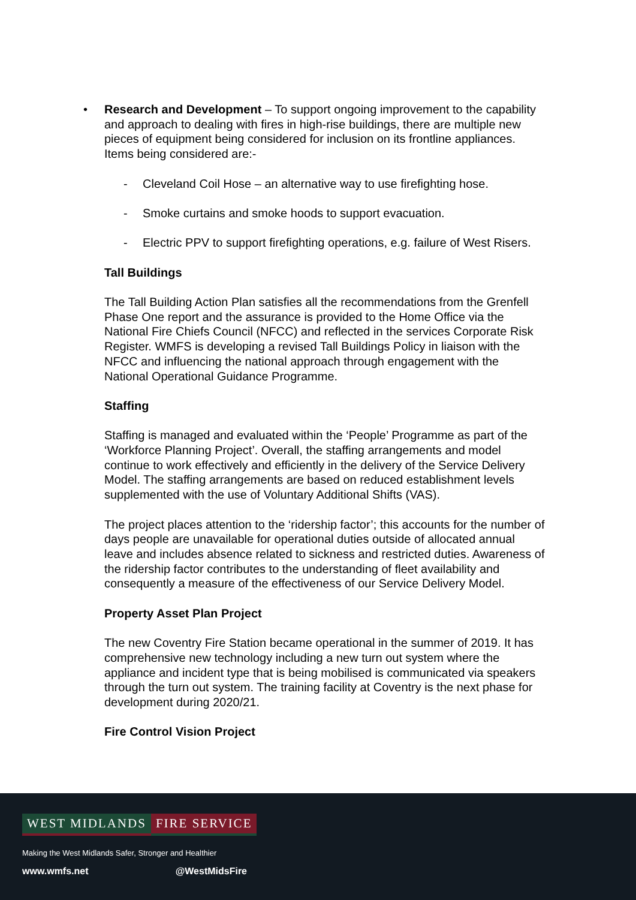• Research and Development – To support ongoing improvement to the capability and approach to dealing with fires in high-rise buildings, there are multiple new pieces of equipment being considered for inclusion on its frontline appliances. Items being considered are:-
- Cleveland Coil Hose – an alternative way to use firefighting hose.
- Smoke curtains and smoke hoods to support evacuation.
- Electric PPV to support firefighting operations, e.g. failure of West Risers.
Tall Buildings
The Tall Building Action Plan satisfies all the recommendations from the Grenfell Phase One report and the assurance is provided to the Home Office via the National Fire Chiefs Council (NFCC) and reflected in the services Corporate Risk Register. WMFS is developing a revised Tall Buildings Policy in liaison with the NFCC and influencing the national approach through engagement with the National Operational Guidance Programme.
Staffing
Staffing is managed and evaluated within the ‘People’ Programme as part of the ‘Workforce Planning Project’. Overall, the staffing arrangements and model continue to work effectively and efficiently in the delivery of the Service Delivery Model. The staffing arrangements are based on reduced establishment levels supplemented with the use of Voluntary Additional Shifts (VAS).
The project places attention to the ‘ridership factor’; this accounts for the number of days people are unavailable for operational duties outside of allocated annual leave and includes absence related to sickness and restricted duties. Awareness of the ridership factor contributes to the understanding of fleet availability and consequently a measure of the effectiveness of our Service Delivery Model.
Property Asset Plan Project
The new Coventry Fire Station became operational in the summer of 2019. It has comprehensive new technology including a new turn out system where the appliance and incident type that is being mobilised is communicated via speakers through the turn out system. The training facility at Coventry is the next phase for development during 2020/21.
Fire Control Vision Project
WEST MIDLANDS FIRE SERVICE
Making the West Midlands Safer, Stronger and Healthier
www.wmfs.net @WestMidsFire